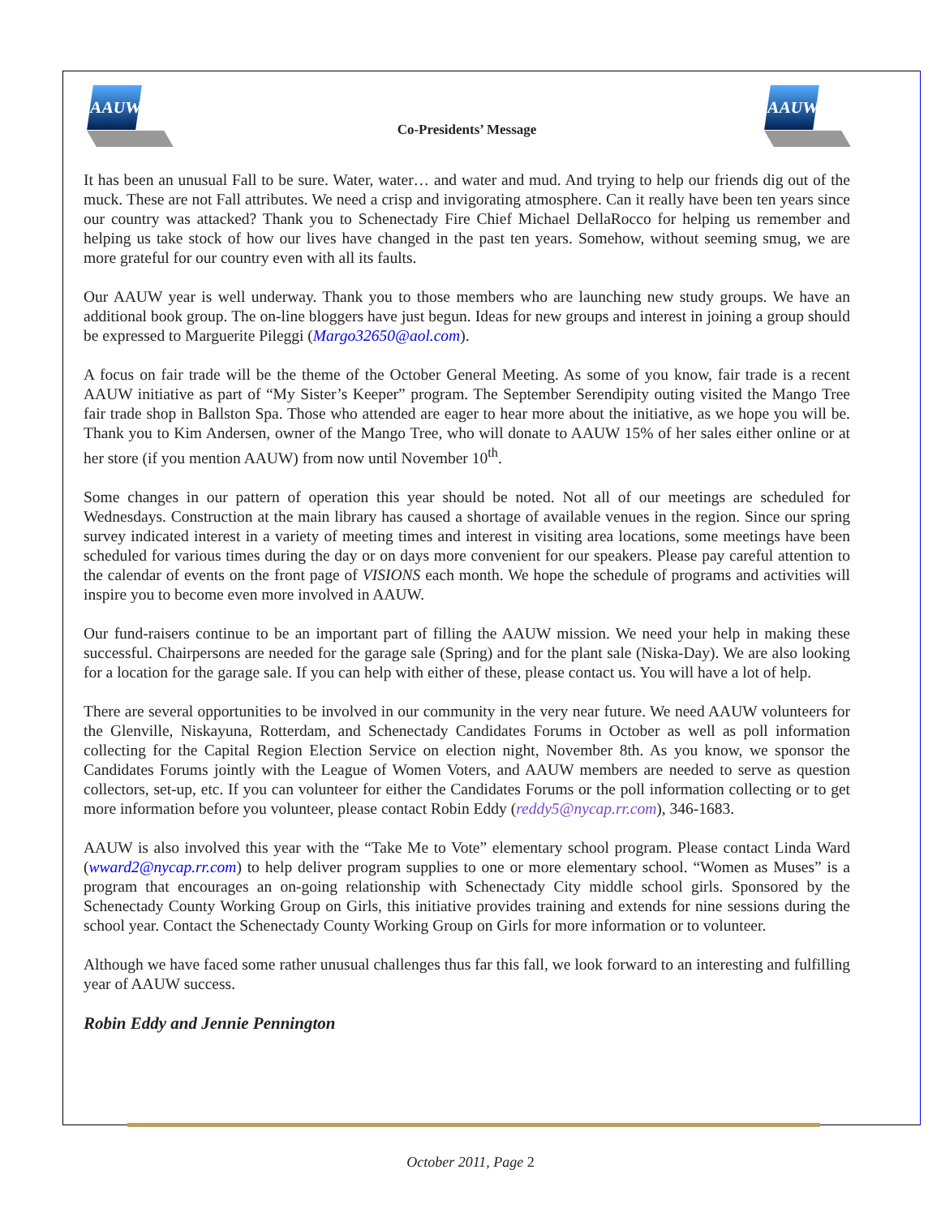AAUW
Co-Presidents’ Message
AAUW
It has been an unusual Fall to be sure. Water, water… and water and mud. And trying to help our friends dig out of the muck. These are not Fall attributes. We need a crisp and invigorating atmosphere. Can it really have been ten years since our country was attacked? Thank you to Schenectady Fire Chief Michael DellaRocco for helping us remember and helping us take stock of how our lives have changed in the past ten years. Somehow, without seeming smug, we are more grateful for our country even with all its faults.
Our AAUW year is well underway. Thank you to those members who are launching new study groups. We have an additional book group. The on-line bloggers have just begun. Ideas for new groups and interest in joining a group should be expressed to Marguerite Pileggi (Margo32650@aol.com).
A focus on fair trade will be the theme of the October General Meeting. As some of you know, fair trade is a recent AAUW initiative as part of “My Sister’s Keeper” program. The September Serendipity outing visited the Mango Tree fair trade shop in Ballston Spa. Those who attended are eager to hear more about the initiative, as we hope you will be. Thank you to Kim Andersen, owner of the Mango Tree, who will donate to AAUW 15% of her sales either online or at her store (if you mention AAUW) from now until November 10<sup>th</sup>.
Some changes in our pattern of operation this year should be noted. Not all of our meetings are scheduled for Wednesdays. Construction at the main library has caused a shortage of available venues in the region. Since our spring survey indicated interest in a variety of meeting times and interest in visiting area locations, some meetings have been scheduled for various times during the day or on days more convenient for our speakers. Please pay careful attention to the calendar of events on the front page of VISIONS each month. We hope the schedule of programs and activities will inspire you to become even more involved in AAUW.
Our fund-raisers continue to be an important part of filling the AAUW mission. We need your help in making these successful. Chairpersons are needed for the garage sale (Spring) and for the plant sale (Niska-Day). We are also looking for a location for the garage sale. If you can help with either of these, please contact us. You will have a lot of help.
There are several opportunities to be involved in our community in the very near future. We need AAUW volunteers for the Glenville, Niskayuna, Rotterdam, and Schenectady Candidates Forums in October as well as poll information collecting for the Capital Region Election Service on election night, November 8th. As you know, we sponsor the Candidates Forums jointly with the League of Women Voters, and AAUW members are needed to serve as question collectors, set-up, etc. If you can volunteer for either the Candidates Forums or the poll information collecting or to get more information before you volunteer, please contact Robin Eddy (reddy5@nycap.rr.com), 346-1683.
AAUW is also involved this year with the “Take Me to Vote” elementary school program. Please contact Linda Ward (wward2@nycap.rr.com) to help deliver program supplies to one or more elementary school. “Women as Muses” is a program that encourages an on-going relationship with Schenectady City middle school girls. Sponsored by the Schenectady County Working Group on Girls, this initiative provides training and extends for nine sessions during the school year. Contact the Schenectady County Working Group on Girls for more information or to volunteer.
Although we have faced some rather unusual challenges thus far this fall, we look forward to an interesting and fulfilling year of AAUW success.
Robin Eddy and Jennie Pennington
October 2011, Page 2